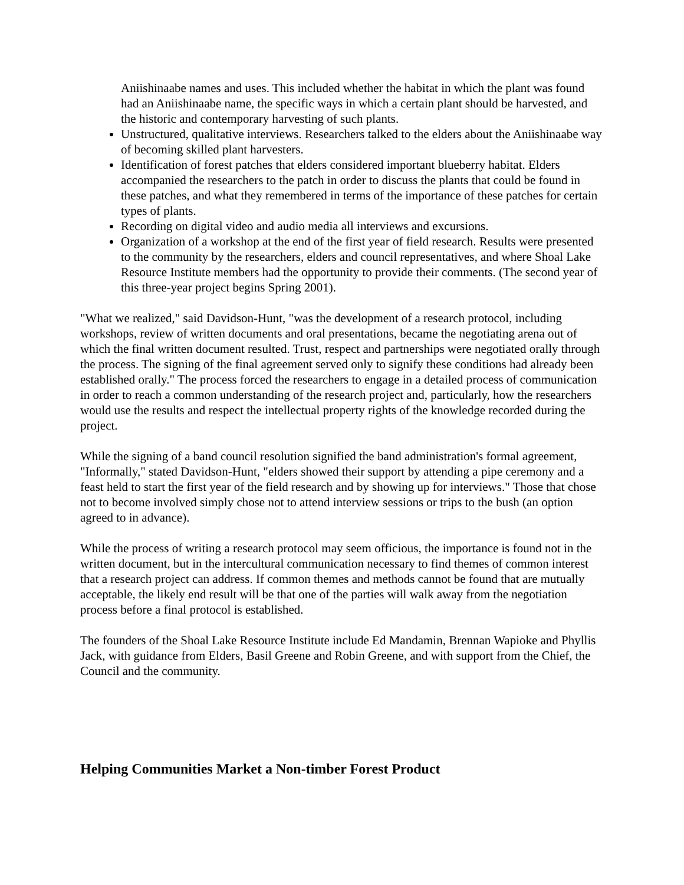Aniishinaabe names and uses. This included whether the habitat in which the plant was found had an Aniishinaabe name, the specific ways in which a certain plant should be harvested, and the historic and contemporary harvesting of such plants.
Unstructured, qualitative interviews. Researchers talked to the elders about the Aniishinaabe way of becoming skilled plant harvesters.
Identification of forest patches that elders considered important blueberry habitat. Elders accompanied the researchers to the patch in order to discuss the plants that could be found in these patches, and what they remembered in terms of the importance of these patches for certain types of plants.
Recording on digital video and audio media all interviews and excursions.
Organization of a workshop at the end of the first year of field research. Results were presented to the community by the researchers, elders and council representatives, and where Shoal Lake Resource Institute members had the opportunity to provide their comments. (The second year of this three-year project begins Spring 2001).
"What we realized," said Davidson-Hunt, "was the development of a research protocol, including workshops, review of written documents and oral presentations, became the negotiating arena out of which the final written document resulted. Trust, respect and partnerships were negotiated orally through the process. The signing of the final agreement served only to signify these conditions had already been established orally." The process forced the researchers to engage in a detailed process of communication in order to reach a common understanding of the research project and, particularly, how the researchers would use the results and respect the intellectual property rights of the knowledge recorded during the project.
While the signing of a band council resolution signified the band administration's formal agreement, "Informally," stated Davidson-Hunt, "elders showed their support by attending a pipe ceremony and a feast held to start the first year of the field research and by showing up for interviews." Those that chose not to become involved simply chose not to attend interview sessions or trips to the bush (an option agreed to in advance).
While the process of writing a research protocol may seem officious, the importance is found not in the written document, but in the intercultural communication necessary to find themes of common interest that a research project can address. If common themes and methods cannot be found that are mutually acceptable, the likely end result will be that one of the parties will walk away from the negotiation process before a final protocol is established.
The founders of the Shoal Lake Resource Institute include Ed Mandamin, Brennan Wapioke and Phyllis Jack, with guidance from Elders, Basil Greene and Robin Greene, and with support from the Chief, the Council and the community.
Helping Communities Market a Non-timber Forest Product